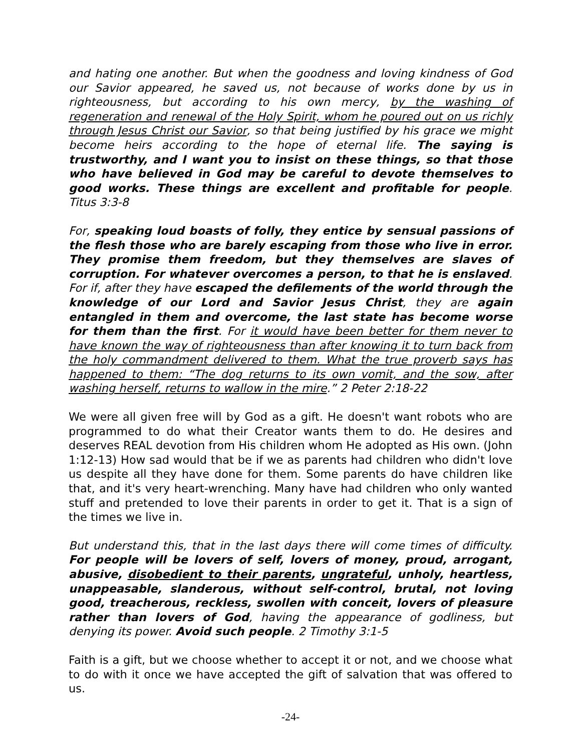and hating one another. But when the goodness and loving kindness of God our Savior appeared, he saved us, not because of works done by us in righteousness, but according to his own mercy, by the washing of regeneration and renewal of the Holy Spirit, whom he poured out on us richly through Jesus Christ our Savior, so that being justified by his grace we might become heirs according to the hope of eternal life. The saying is trustworthy, and I want you to insist on these things, so that those who have believed in God may be careful to devote themselves to good works. These things are excellent and profitable for people. Titus 3:3-8
For, speaking loud boasts of folly, they entice by sensual passions of the flesh those who are barely escaping from those who live in error. They promise them freedom, but they themselves are slaves of corruption. For whatever overcomes a person, to that he is enslaved. For if, after they have escaped the defilements of the world through the knowledge of our Lord and Savior Jesus Christ, they are again entangled in them and overcome, the last state has become worse for them than the first. For it would have been better for them never to have known the way of righteousness than after knowing it to turn back from the holy commandment delivered to them. What the true proverb says has happened to them: “The dog returns to its own vomit, and the sow, after washing herself, returns to wallow in the mire.” 2 Peter 2:18-22
We were all given free will by God as a gift. He doesn't want robots who are programmed to do what their Creator wants them to do. He desires and deserves REAL devotion from His children whom He adopted as His own. (John 1:12-13) How sad would that be if we as parents had children who didn't love us despite all they have done for them. Some parents do have children like that, and it's very heart-wrenching. Many have had children who only wanted stuff and pretended to love their parents in order to get it. That is a sign of the times we live in.
But understand this, that in the last days there will come times of difficulty. For people will be lovers of self, lovers of money, proud, arrogant, abusive, disobedient to their parents, ungrateful, unholy, heartless, unappeasable, slanderous, without self-control, brutal, not loving good, treacherous, reckless, swollen with conceit, lovers of pleasure rather than lovers of God, having the appearance of godliness, but denying its power. Avoid such people. 2 Timothy 3:1-5
Faith is a gift, but we choose whether to accept it or not, and we choose what to do with it once we have accepted the gift of salvation that was offered to us.
-24-